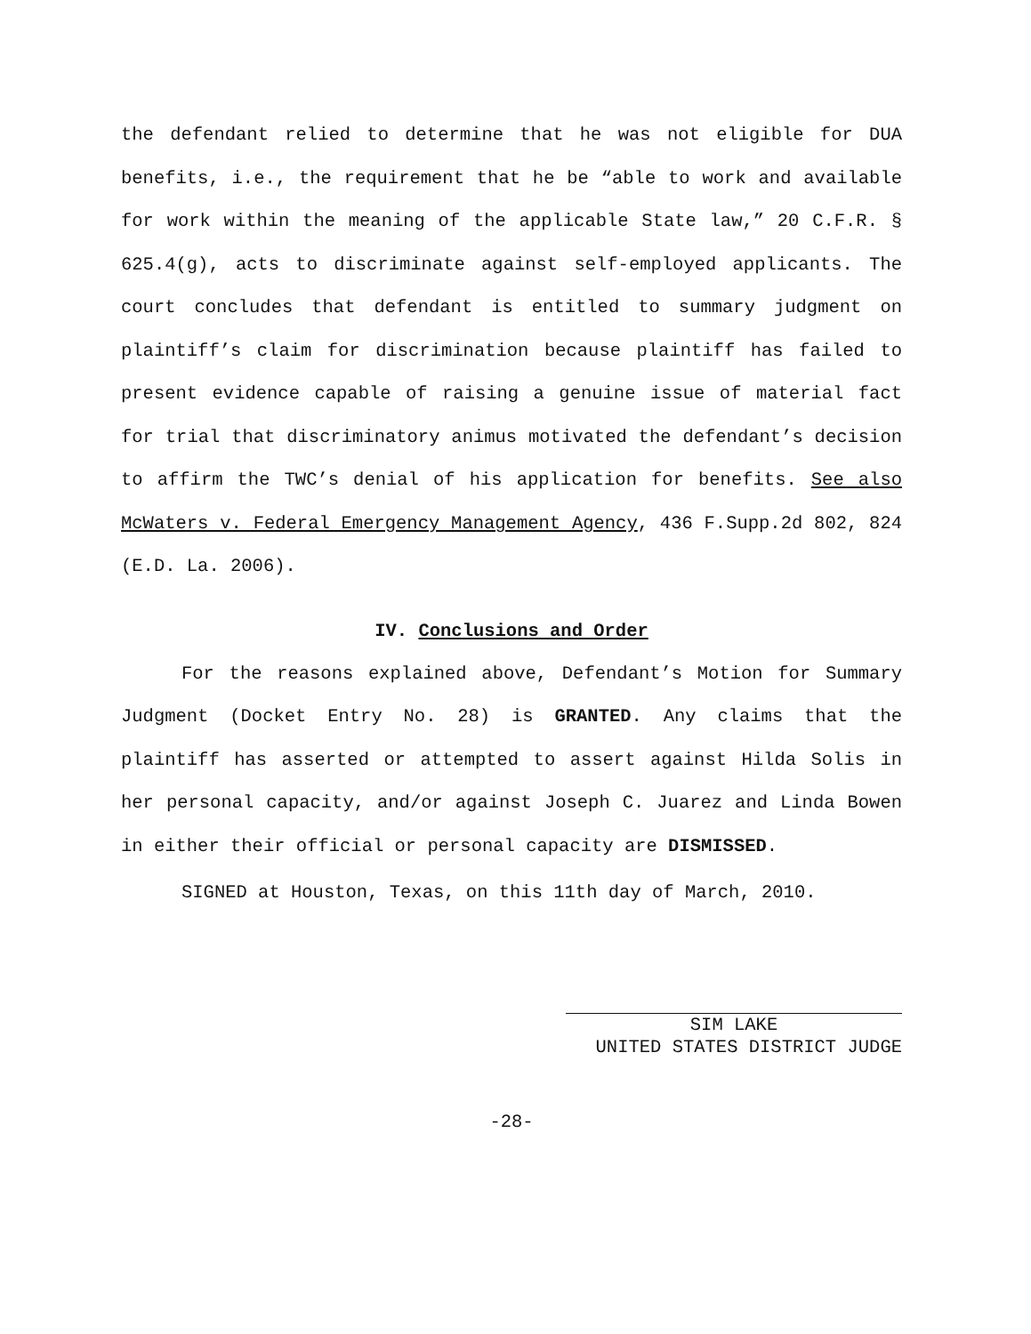the defendant relied to determine that he was not eligible for DUA benefits, i.e., the requirement that he be “able to work and available for work within the meaning of the applicable State law,” 20 C.F.R. § 625.4(g), acts to discriminate against self-employed applicants. The court concludes that defendant is entitled to summary judgment on plaintiff’s claim for discrimination because plaintiff has failed to present evidence capable of raising a genuine issue of material fact for trial that discriminatory animus motivated the defendant’s decision to affirm the TWC’s denial of his application for benefits. See also McWaters v. Federal Emergency Management Agency, 436 F.Supp.2d 802, 824 (E.D. La. 2006).
IV. Conclusions and Order
For the reasons explained above, Defendant’s Motion for Summary Judgment (Docket Entry No. 28) is GRANTED. Any claims that the plaintiff has asserted or attempted to assert against Hilda Solis in her personal capacity, and/or against Joseph C. Juarez and Linda Bowen in either their official or personal capacity are DISMISSED.
SIGNED at Houston, Texas, on this 11th day of March, 2010.
SIM LAKE
UNITED STATES DISTRICT JUDGE
-28-